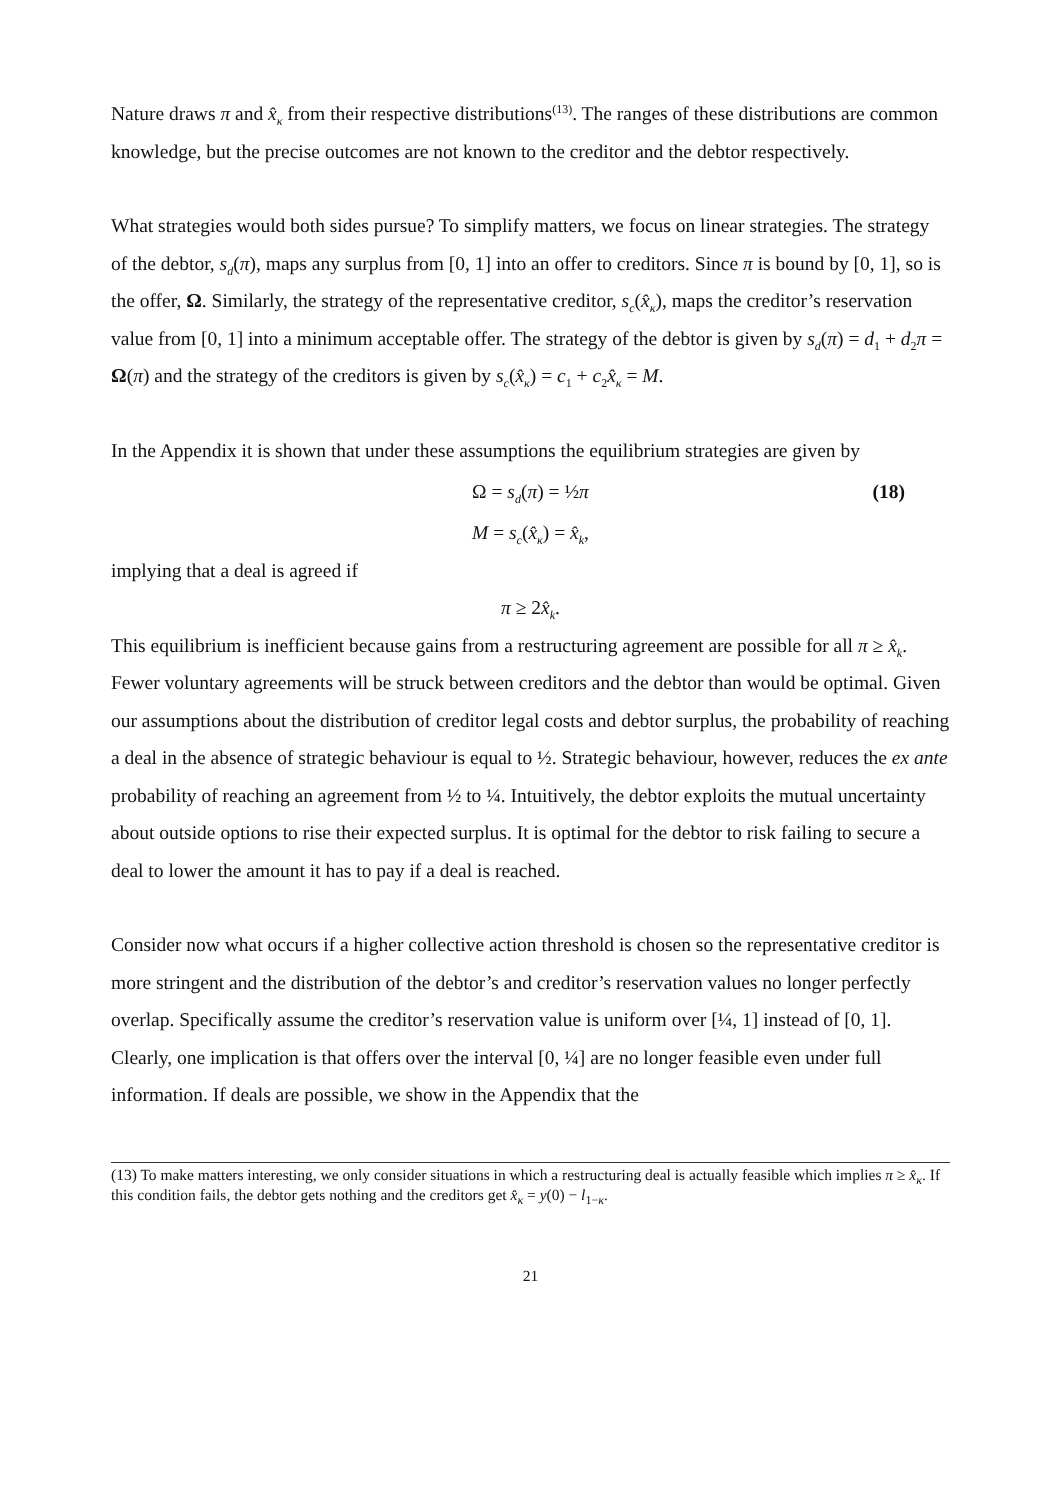Nature draws π and x̂<sub>κ</sub> from their respective distributions<sup>(13)</sup>. The ranges of these distributions are common knowledge, but the precise outcomes are not known to the creditor and the debtor respectively.
What strategies would both sides pursue? To simplify matters, we focus on linear strategies. The strategy of the debtor, s<sub>d</sub>(π), maps any surplus from [0, 1] into an offer to creditors. Since π is bound by [0, 1], so is the offer, Ω. Similarly, the strategy of the representative creditor, s<sub>c</sub>(x̂<sub>κ</sub>), maps the creditor’s reservation value from [0, 1] into a minimum acceptable offer. The strategy of the debtor is given by s<sub>d</sub>(π) = d<sub>1</sub> + d<sub>2</sub>π = Ω(π) and the strategy of the creditors is given by s<sub>c</sub>(x̂<sub>κ</sub>) = c<sub>1</sub> + c<sub>2</sub>x̂<sub>κ</sub> = M.
In the Appendix it is shown that under these assumptions the equilibrium strategies are given by
Ω = s<sub>d</sub>(π) = ½π (18)
M = s<sub>c</sub>(x̂<sub>κ</sub>) = x̂<sub>k</sub>,
implying that a deal is agreed if
π ≥ 2x̂<sub>k</sub>.
This equilibrium is inefficient because gains from a restructuring agreement are possible for all π ≥ x̂<sub>k</sub>. Fewer voluntary agreements will be struck between creditors and the debtor than would be optimal. Given our assumptions about the distribution of creditor legal costs and debtor surplus, the probability of reaching a deal in the absence of strategic behaviour is equal to ½. Strategic behaviour, however, reduces the ex ante probability of reaching an agreement from ½ to ¼. Intuitively, the debtor exploits the mutual uncertainty about outside options to rise their expected surplus. It is optimal for the debtor to risk failing to secure a deal to lower the amount it has to pay if a deal is reached.
Consider now what occurs if a higher collective action threshold is chosen so the representative creditor is more stringent and the distribution of the debtor’s and creditor’s reservation values no longer perfectly overlap. Specifically assume the creditor’s reservation value is uniform over [¼, 1] instead of [0, 1]. Clearly, one implication is that offers over the interval [0, ¼] are no longer feasible even under full information. If deals are possible, we show in the Appendix that the
(13) To make matters interesting, we only consider situations in which a restructuring deal is actually feasible which implies π ≥ x̂<sub>κ</sub>. If this condition fails, the debtor gets nothing and the creditors get x̂<sub>κ</sub> = y(0) − l<sub>1−κ</sub>.
21